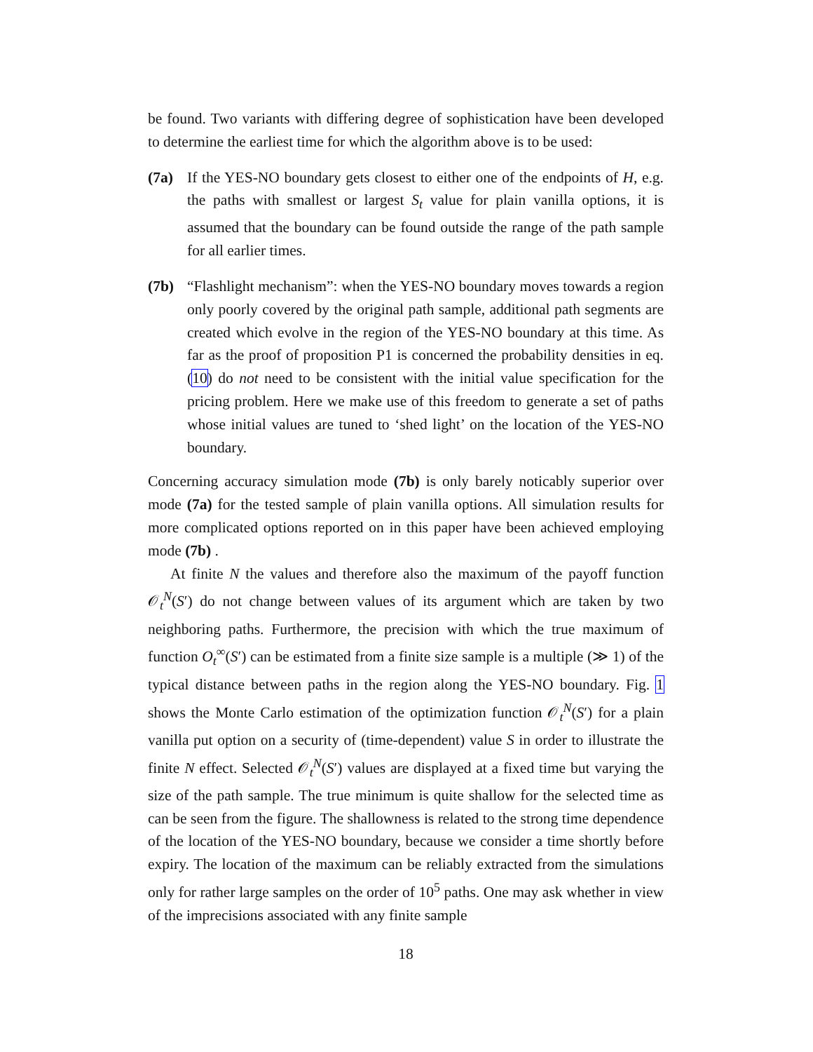be found. Two variants with differing degree of sophistication have been developed to determine the earliest time for which the algorithm above is to be used:
(7a) If the YES-NO boundary gets closest to either one of the endpoints of H, e.g. the paths with smallest or largest S<sub>t</sub> value for plain vanilla options, it is assumed that the boundary can be found outside the range of the path sample for all earlier times.
(7b) “Flashlight mechanism”: when the YES-NO boundary moves towards a region only poorly covered by the original path sample, additional path segments are created which evolve in the region of the YES-NO boundary at this time. As far as the proof of proposition P1 is concerned the probability densities in eq. (10) do not need to be consistent with the initial value specification for the pricing problem. Here we make use of this freedom to generate a set of paths whose initial values are tuned to ‘shed light’ on the location of the YES-NO boundary.
Concerning accuracy simulation mode (7b) is only barely noticably superior over mode (7a) for the tested sample of plain vanilla options. All simulation results for more complicated options reported on in this paper have been achieved employing mode (7b) .
At finite N the values and therefore also the maximum of the payoff function 𝒪<sub>t</sub><sup>N</sup>(S′) do not change between values of its argument which are taken by two neighboring paths. Furthermore, the precision with which the true maximum of function O<sub>t</sub><sup>∞</sup>(S′) can be estimated from a finite size sample is a multiple (≫ 1) of the typical distance between paths in the region along the YES-NO boundary. Fig. 1 shows the Monte Carlo estimation of the optimization function 𝒪<sub>t</sub><sup>N</sup>(S′) for a plain vanilla put option on a security of (time-dependent) value S in order to illustrate the finite N effect. Selected 𝒪<sub>t</sub><sup>N</sup>(S′) values are displayed at a fixed time but varying the size of the path sample. The true minimum is quite shallow for the selected time as can be seen from the figure. The shallowness is related to the strong time dependence of the location of the YES-NO boundary, because we consider a time shortly before expiry. The location of the maximum can be reliably extracted from the simulations only for rather large samples on the order of 10<sup>5</sup> paths. One may ask whether in view of the imprecisions associated with any finite sample
18